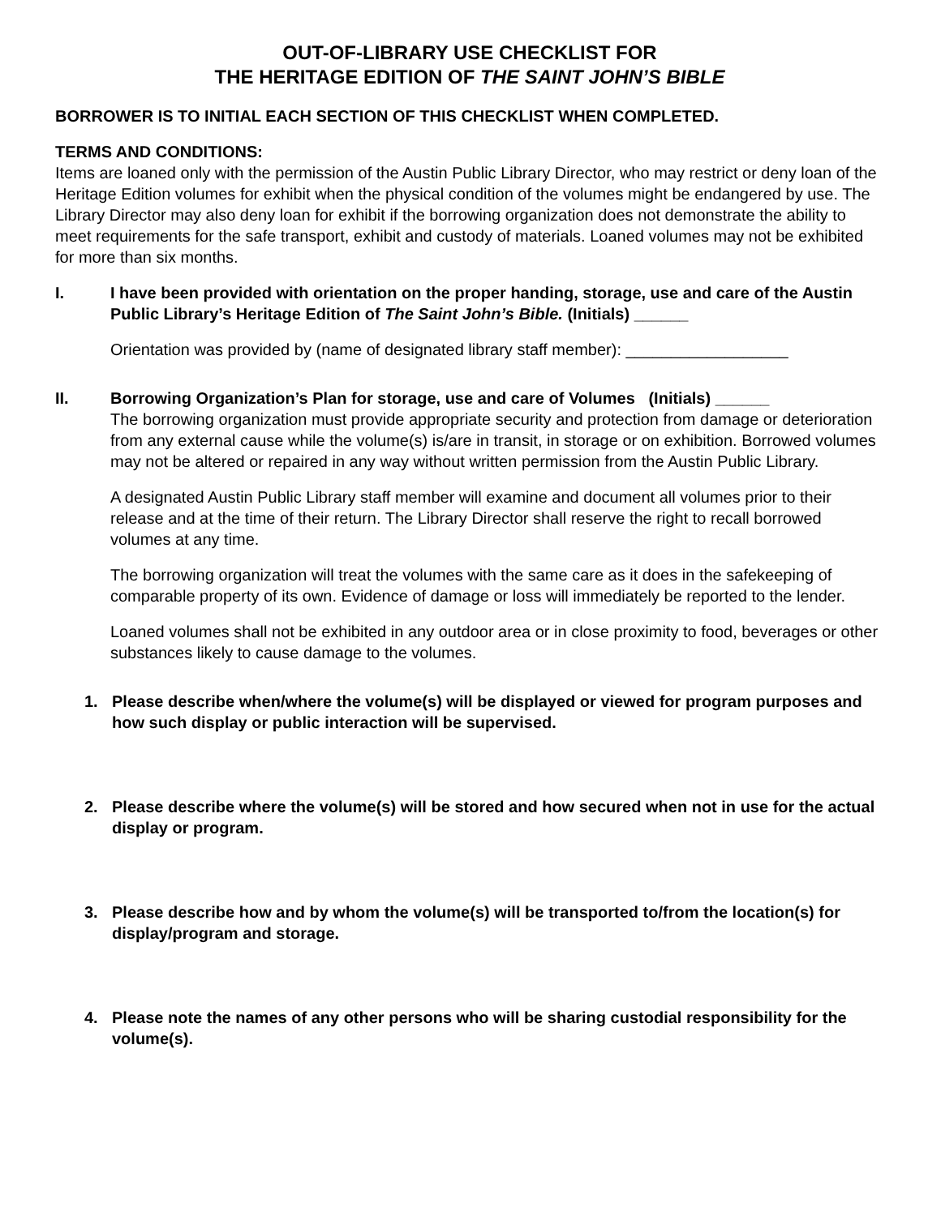OUT-OF-LIBRARY USE CHECKLIST FOR
THE HERITAGE EDITION OF THE SAINT JOHN’S BIBLE
BORROWER IS TO INITIAL EACH SECTION OF THIS CHECKLIST WHEN COMPLETED.
TERMS AND CONDITIONS:
Items are loaned only with the permission of the Austin Public Library Director, who may restrict or deny loan of the Heritage Edition volumes for exhibit when the physical condition of the volumes might be endangered by use. The Library Director may also deny loan for exhibit if the borrowing organization does not demonstrate the ability to meet requirements for the safe transport, exhibit and custody of materials. Loaned volumes may not be exhibited for more than six months.
I. I have been provided with orientation on the proper handing, storage, use and care of the Austin Public Library’s Heritage Edition of The Saint John’s Bible. (Initials) ______
Orientation was provided by (name of designated library staff member): __________________
II. Borrowing Organization’s Plan for storage, use and care of Volumes (Initials) ______
The borrowing organization must provide appropriate security and protection from damage or deterioration from any external cause while the volume(s) is/are in transit, in storage or on exhibition. Borrowed volumes may not be altered or repaired in any way without written permission from the Austin Public Library.
A designated Austin Public Library staff member will examine and document all volumes prior to their release and at the time of their return. The Library Director shall reserve the right to recall borrowed volumes at any time.
The borrowing organization will treat the volumes with the same care as it does in the safekeeping of comparable property of its own. Evidence of damage or loss will immediately be reported to the lender.
Loaned volumes shall not be exhibited in any outdoor area or in close proximity to food, beverages or other substances likely to cause damage to the volumes.
1. Please describe when/where the volume(s) will be displayed or viewed for program purposes and how such display or public interaction will be supervised.
2. Please describe where the volume(s) will be stored and how secured when not in use for the actual display or program.
3. Please describe how and by whom the volume(s) will be transported to/from the location(s) for display/program and storage.
4. Please note the names of any other persons who will be sharing custodial responsibility for the volume(s).